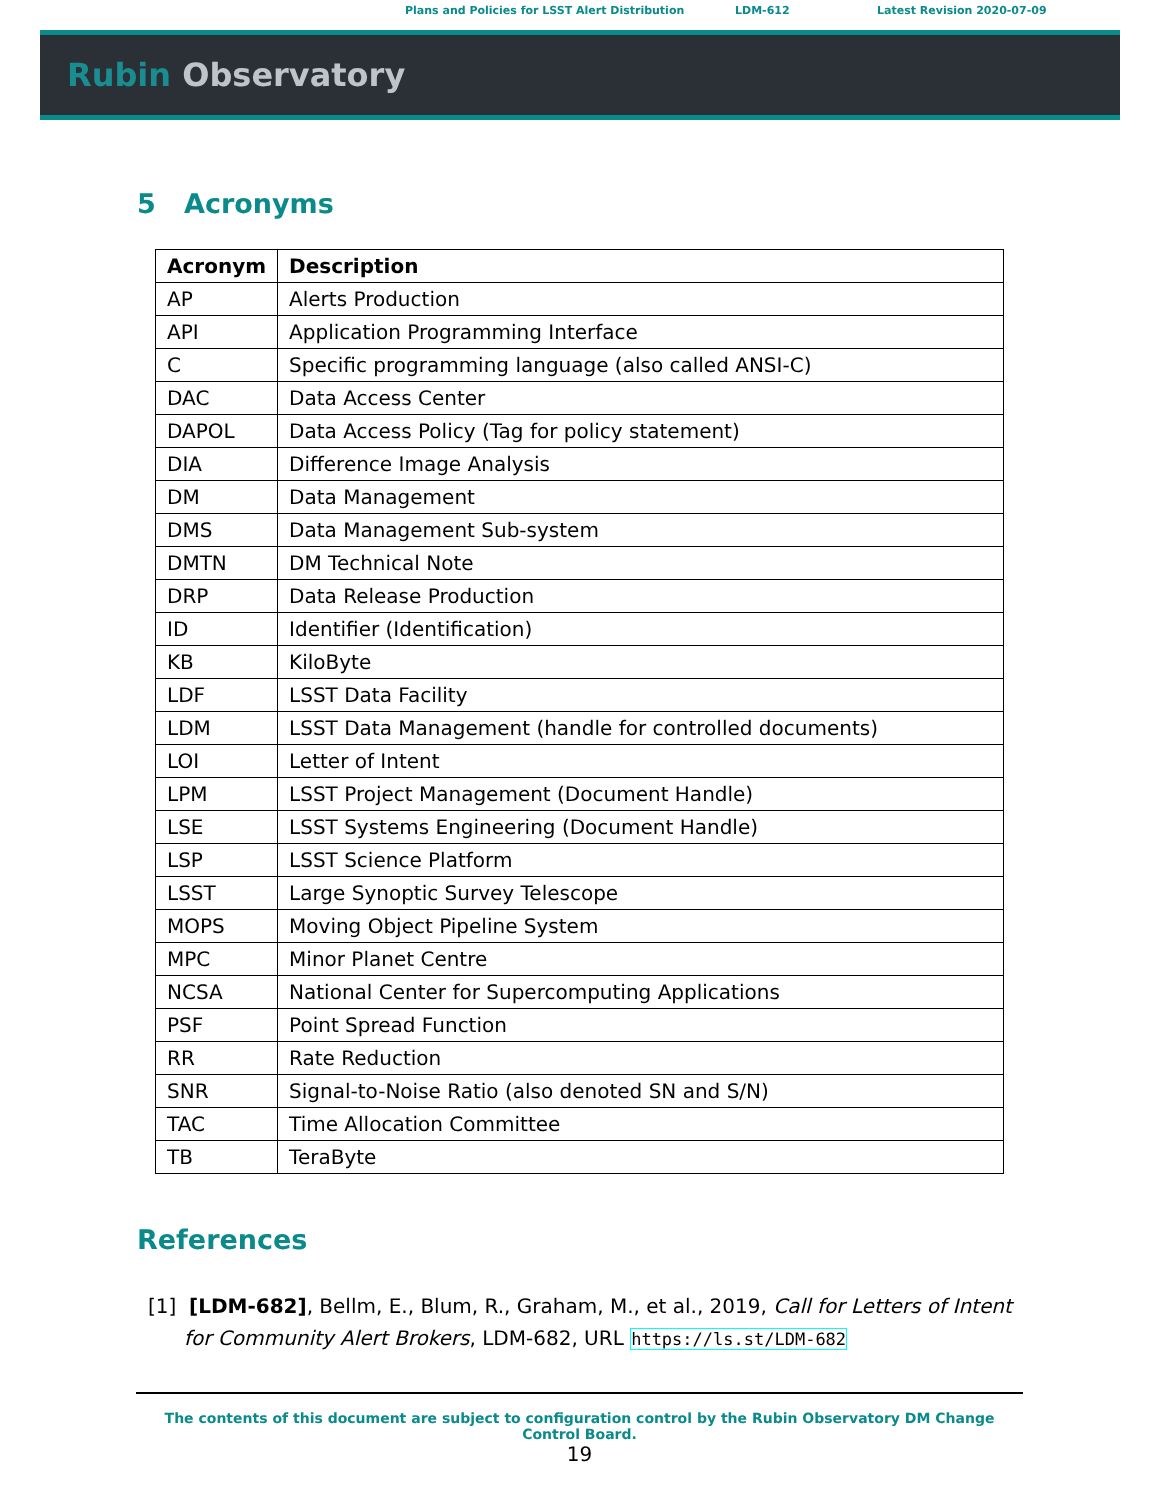Plans and Policies for LSST Alert Distribution LDM-612 Latest Revision 2020-07-09
Rubin Observatory
5 Acronyms
| Acronym | Description |
| --- | --- |
| AP | Alerts Production |
| API | Application Programming Interface |
| C | Specific programming language (also called ANSI-C) |
| DAC | Data Access Center |
| DAPOL | Data Access Policy (Tag for policy statement) |
| DIA | Difference Image Analysis |
| DM | Data Management |
| DMS | Data Management Sub-system |
| DMTN | DM Technical Note |
| DRP | Data Release Production |
| ID | Identifier (Identification) |
| KB | KiloByte |
| LDF | LSST Data Facility |
| LDM | LSST Data Management (handle for controlled documents) |
| LOI | Letter of Intent |
| LPM | LSST Project Management (Document Handle) |
| LSE | LSST Systems Engineering (Document Handle) |
| LSP | LSST Science Platform |
| LSST | Large Synoptic Survey Telescope |
| MOPS | Moving Object Pipeline System |
| MPC | Minor Planet Centre |
| NCSA | National Center for Supercomputing Applications |
| PSF | Point Spread Function |
| RR | Rate Reduction |
| SNR | Signal-to-Noise Ratio (also denoted SN and S/N) |
| TAC | Time Allocation Committee |
| TB | TeraByte |
References
[1] [LDM-682], Bellm, E., Blum, R., Graham, M., et al., 2019, Call for Letters of Intent for Community Alert Brokers, LDM-682, URL https://ls.st/LDM-682
The contents of this document are subject to configuration control by the Rubin Observatory DM Change Control Board.
19